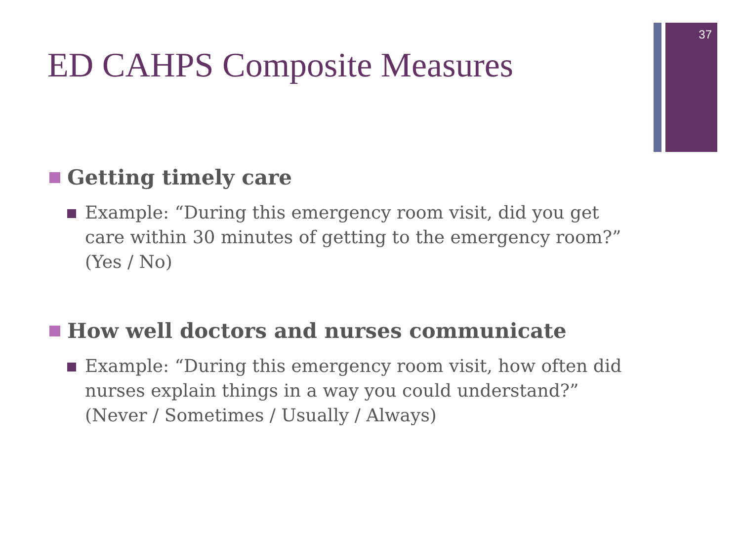37
ED CAHPS Composite Measures
Getting timely care
Example: “During this emergency room visit, did you get care within 30 minutes of getting to the emergency room?” (Yes / No)
How well doctors and nurses communicate
Example: “During this emergency room visit, how often did nurses explain things in a way you could understand?” (Never / Sometimes / Usually / Always)